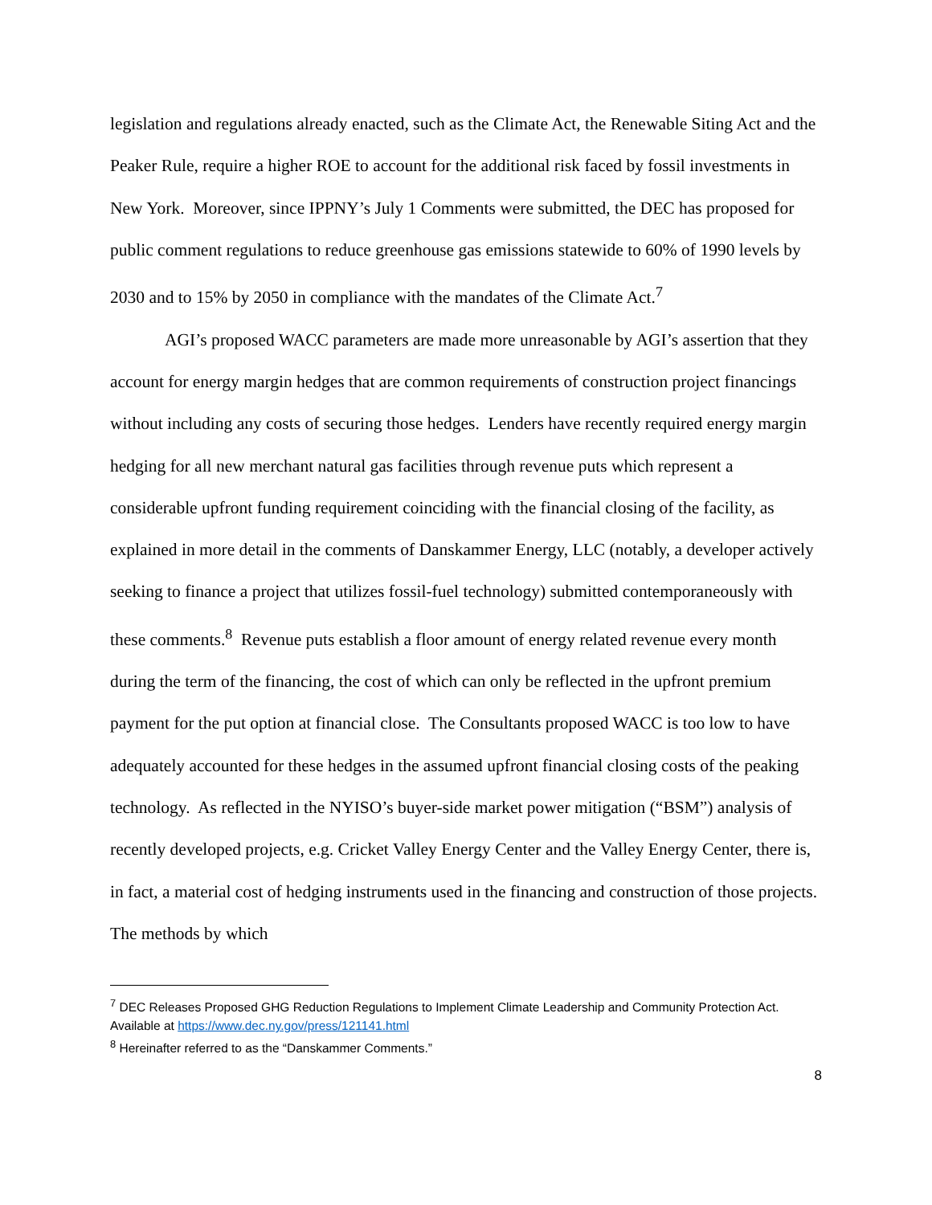legislation and regulations already enacted, such as the Climate Act, the Renewable Siting Act and the Peaker Rule, require a higher ROE to account for the additional risk faced by fossil investments in New York. Moreover, since IPPNY’s July 1 Comments were submitted, the DEC has proposed for public comment regulations to reduce greenhouse gas emissions statewide to 60% of 1990 levels by 2030 and to 15% by 2050 in compliance with the mandates of the Climate Act.<sup>7</sup>
AGI’s proposed WACC parameters are made more unreasonable by AGI’s assertion that they account for energy margin hedges that are common requirements of construction project financings without including any costs of securing those hedges. Lenders have recently required energy margin hedging for all new merchant natural gas facilities through revenue puts which represent a considerable upfront funding requirement coinciding with the financial closing of the facility, as explained in more detail in the comments of Danskammer Energy, LLC (notably, a developer actively seeking to finance a project that utilizes fossil-fuel technology) submitted contemporaneously with these comments.<sup>8</sup> Revenue puts establish a floor amount of energy related revenue every month during the term of the financing, the cost of which can only be reflected in the upfront premium payment for the put option at financial close. The Consultants proposed WACC is too low to have adequately accounted for these hedges in the assumed upfront financial closing costs of the peaking technology. As reflected in the NYISO’s buyer-side market power mitigation (“BSM”) analysis of recently developed projects, e.g. Cricket Valley Energy Center and the Valley Energy Center, there is, in fact, a material cost of hedging instruments used in the financing and construction of those projects. The methods by which
<sup>7</sup> DEC Releases Proposed GHG Reduction Regulations to Implement Climate Leadership and Community Protection Act. Available at https://www.dec.ny.gov/press/121141.html
<sup>8</sup> Hereinafter referred to as the “Danskammer Comments.”
8